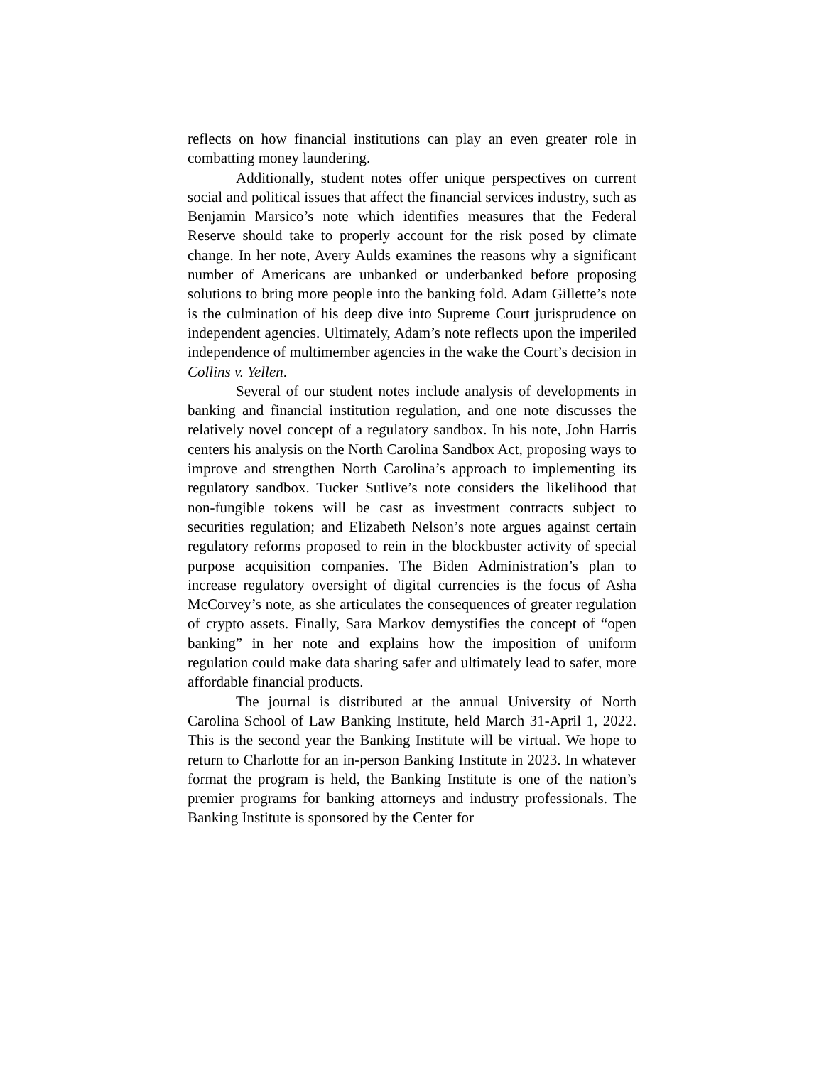reflects on how financial institutions can play an even greater role in combatting money laundering.
Additionally, student notes offer unique perspectives on current social and political issues that affect the financial services industry, such as Benjamin Marsico’s note which identifies measures that the Federal Reserve should take to properly account for the risk posed by climate change. In her note, Avery Aulds examines the reasons why a significant number of Americans are unbanked or underbanked before proposing solutions to bring more people into the banking fold. Adam Gillette’s note is the culmination of his deep dive into Supreme Court jurisprudence on independent agencies. Ultimately, Adam’s note reflects upon the imperiled independence of multimember agencies in the wake the Court’s decision in Collins v. Yellen.
Several of our student notes include analysis of developments in banking and financial institution regulation, and one note discusses the relatively novel concept of a regulatory sandbox. In his note, John Harris centers his analysis on the North Carolina Sandbox Act, proposing ways to improve and strengthen North Carolina’s approach to implementing its regulatory sandbox. Tucker Sutlive’s note considers the likelihood that non-fungible tokens will be cast as investment contracts subject to securities regulation; and Elizabeth Nelson’s note argues against certain regulatory reforms proposed to rein in the blockbuster activity of special purpose acquisition companies. The Biden Administration’s plan to increase regulatory oversight of digital currencies is the focus of Asha McCorvey’s note, as she articulates the consequences of greater regulation of crypto assets. Finally, Sara Markov demystifies the concept of “open banking” in her note and explains how the imposition of uniform regulation could make data sharing safer and ultimately lead to safer, more affordable financial products.
The journal is distributed at the annual University of North Carolina School of Law Banking Institute, held March 31-April 1, 2022. This is the second year the Banking Institute will be virtual. We hope to return to Charlotte for an in-person Banking Institute in 2023. In whatever format the program is held, the Banking Institute is one of the nation’s premier programs for banking attorneys and industry professionals. The Banking Institute is sponsored by the Center for